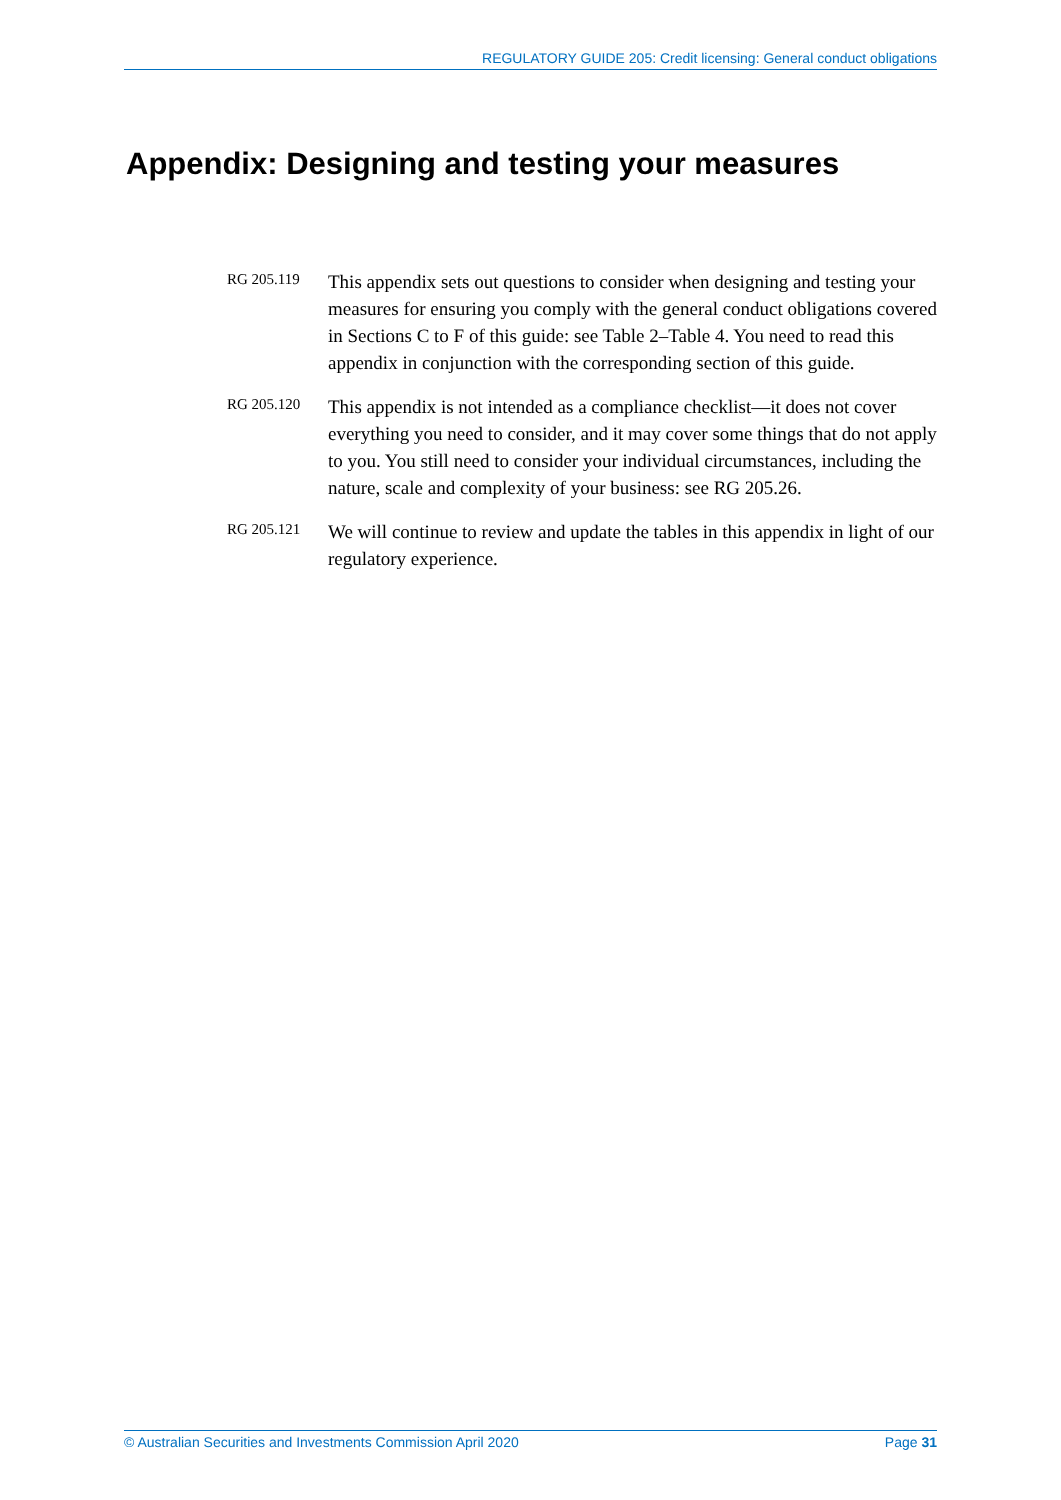REGULATORY GUIDE 205: Credit licensing: General conduct obligations
Appendix: Designing and testing your measures
RG 205.119
This appendix sets out questions to consider when designing and testing your measures for ensuring you comply with the general conduct obligations covered in Sections C to F of this guide: see Table 2–Table 4. You need to read this appendix in conjunction with the corresponding section of this guide.
RG 205.120
This appendix is not intended as a compliance checklist—it does not cover everything you need to consider, and it may cover some things that do not apply to you. You still need to consider your individual circumstances, including the nature, scale and complexity of your business: see RG 205.26.
RG 205.121
We will continue to review and update the tables in this appendix in light of our regulatory experience.
© Australian Securities and Investments Commission April 2020 Page 31